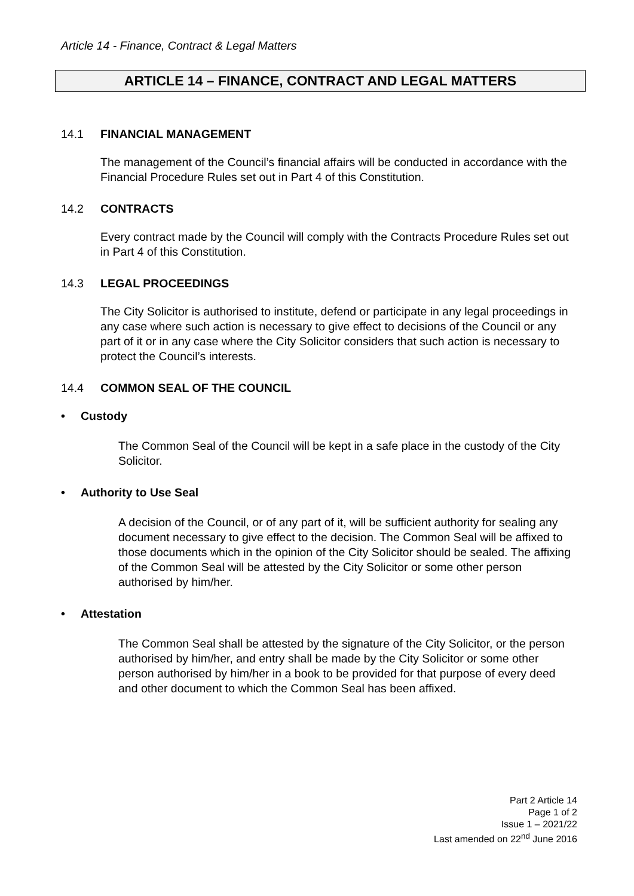Article 14 - Finance, Contract & Legal Matters
ARTICLE 14 – FINANCE, CONTRACT AND LEGAL MATTERS
14.1 FINANCIAL MANAGEMENT
The management of the Council’s financial affairs will be conducted in accordance with the Financial Procedure Rules set out in Part 4 of this Constitution.
14.2 CONTRACTS
Every contract made by the Council will comply with the Contracts Procedure Rules set out in Part 4 of this Constitution.
14.3 LEGAL PROCEEDINGS
The City Solicitor is authorised to institute, defend or participate in any legal proceedings in any case where such action is necessary to give effect to decisions of the Council or any part of it or in any case where the City Solicitor considers that such action is necessary to protect the Council’s interests.
14.4 COMMON SEAL OF THE COUNCIL
• Custody
The Common Seal of the Council will be kept in a safe place in the custody of the City Solicitor.
• Authority to Use Seal
A decision of the Council, or of any part of it, will be sufficient authority for sealing any document necessary to give effect to the decision. The Common Seal will be affixed to those documents which in the opinion of the City Solicitor should be sealed. The affixing of the Common Seal will be attested by the City Solicitor or some other person authorised by him/her.
• Attestation
The Common Seal shall be attested by the signature of the City Solicitor, or the person authorised by him/her, and entry shall be made by the City Solicitor or some other person authorised by him/her in a book to be provided for that purpose of every deed and other document to which the Common Seal has been affixed.
Part 2 Article 14
Page 1 of 2
Issue 1 – 2021/22
Last amended on 22<sup>nd</sup> June 2016